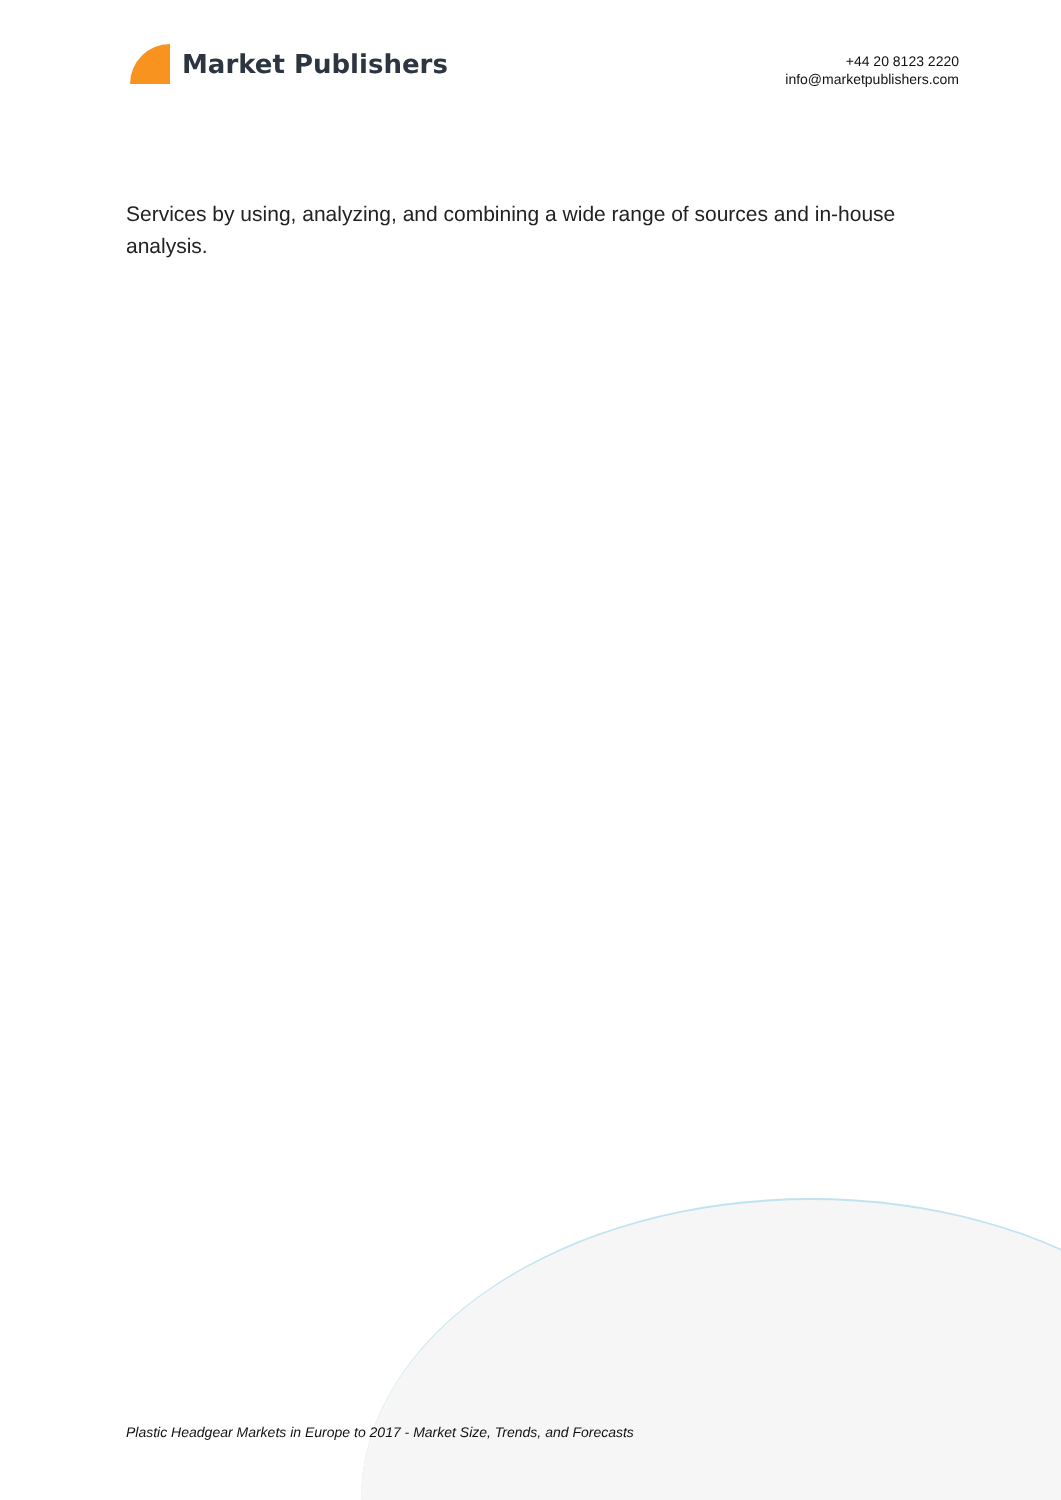Market Publishers
+44 20 8123 2220
info@marketpublishers.com
Services by using, analyzing, and combining a wide range of sources and in-house analysis.
Plastic Headgear Markets in Europe to 2017 - Market Size, Trends, and Forecasts